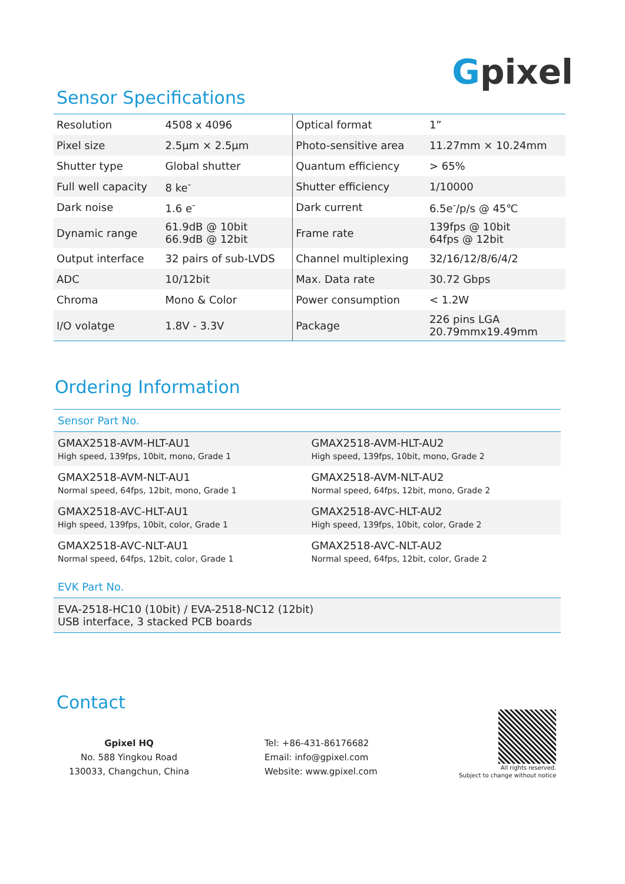Gpixel
Sensor Specifications
| Resolution | 4508 x 4096 | Optical format | 1” |
| Pixel size | 2.5μm × 2.5μm | Photo-sensitive area | 11.27mm × 10.24mm |
| Shutter type | Global shutter | Quantum efficiency | > 65% |
| Full well capacity | 8 ke<sup>-</sup> | Shutter efficiency | 1/10000 |
| Dark noise | 1.6 e<sup>-</sup> | Dark current | 6.5e<sup>-</sup>/p/s @ 45℃ |
| Dynamic range | 61.9dB @ 10bit 66.9dB @ 12bit | Frame rate | 139fps @ 10bit 64fps @ 12bit |
| Output interface | 32 pairs of sub-LVDS | Channel multiplexing | 32/16/12/8/6/4/2 |
| ADC | 10/12bit | Max. Data rate | 30.72 Gbps |
| Chroma | Mono & Color | Power consumption | < 1.2W |
| I/O volatge | 1.8V - 3.3V | Package | 226 pins LGA 20.79mmx19.49mm |
Ordering Information
| Sensor Part No. | |
| GMAX2518-AVM-HLT-AU1 High speed, 139fps, 10bit, mono, Grade 1 | GMAX2518-AVM-HLT-AU2 High speed, 139fps, 10bit, mono, Grade 2 |
| GMAX2518-AVM-NLT-AU1 Normal speed, 64fps, 12bit, mono, Grade 1 | GMAX2518-AVM-NLT-AU2 Normal speed, 64fps, 12bit, mono, Grade 2 |
| GMAX2518-AVC-HLT-AU1 High speed, 139fps, 10bit, color, Grade 1 | GMAX2518-AVC-HLT-AU2 High speed, 139fps, 10bit, color, Grade 2 |
| GMAX2518-AVC-NLT-AU1 Normal speed, 64fps, 12bit, color, Grade 1 | GMAX2518-AVC-NLT-AU2 Normal speed, 64fps, 12bit, color, Grade 2 |
| EVK Part No. | |
| EVA-2518-HC10 (10bit) / EVA-2518-NC12 (12bit) USB interface, 3 stacked PCB boards | |
Contact
Gpixel HQ
No. 588 Yingkou Road
130033, Changchun, China
Tel: +86-431-86176682
Email: info@gpixel.com
Website: www.gpixel.com
All rights reserved.
Subject to change without notice